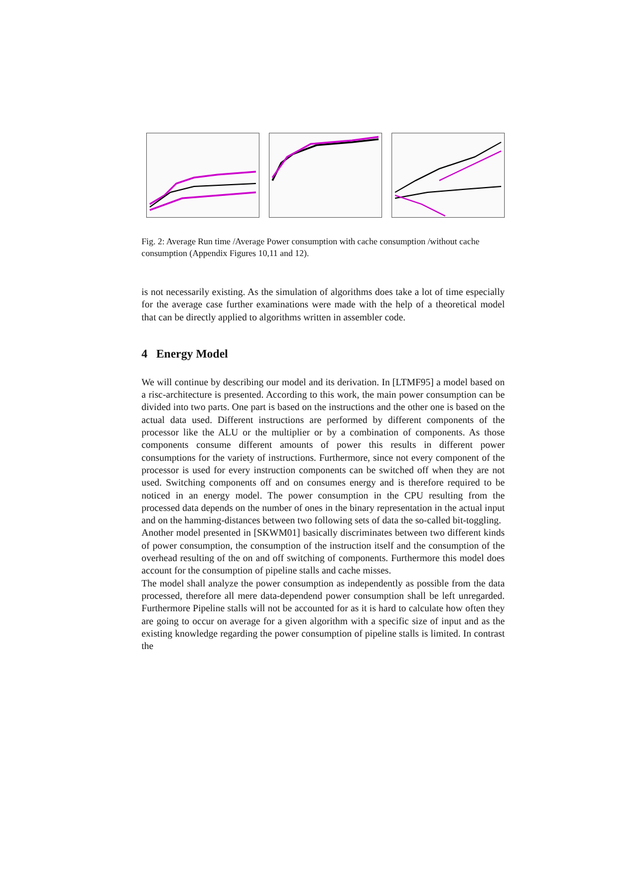Fig. 2: Average Run time /Average Power consumption with cache consumption /without cache consumption (Appendix Figures 10,11 and 12).
is not necessarily existing. As the simulation of algorithms does take a lot of time especially for the average case further examinations were made with the help of a theoretical model that can be directly applied to algorithms written in assembler code.
4 Energy Model
We will continue by describing our model and its derivation. In [LTMF95] a model based on a risc-architecture is presented. According to this work, the main power consumption can be divided into two parts. One part is based on the instructions and the other one is based on the actual data used. Different instructions are performed by different components of the processor like the ALU or the multiplier or by a combination of components. As those components consume different amounts of power this results in different power consumptions for the variety of instructions. Furthermore, since not every component of the processor is used for every instruction components can be switched off when they are not used. Switching components off and on consumes energy and is therefore required to be noticed in an energy model. The power consumption in the CPU resulting from the processed data depends on the number of ones in the binary representation in the actual input and on the hamming-distances between two following sets of data the so-called bit-toggling.
Another model presented in [SKWM01] basically discriminates between two different kinds of power consumption, the consumption of the instruction itself and the consumption of the overhead resulting of the on and off switching of components. Furthermore this model does account for the consumption of pipeline stalls and cache misses.
The model shall analyze the power consumption as independently as possible from the data processed, therefore all mere data-dependend power consumption shall be left unregarded. Furthermore Pipeline stalls will not be accounted for as it is hard to calculate how often they are going to occur on average for a given algorithm with a specific size of input and as the existing knowledge regarding the power consumption of pipeline stalls is limited. In contrast the